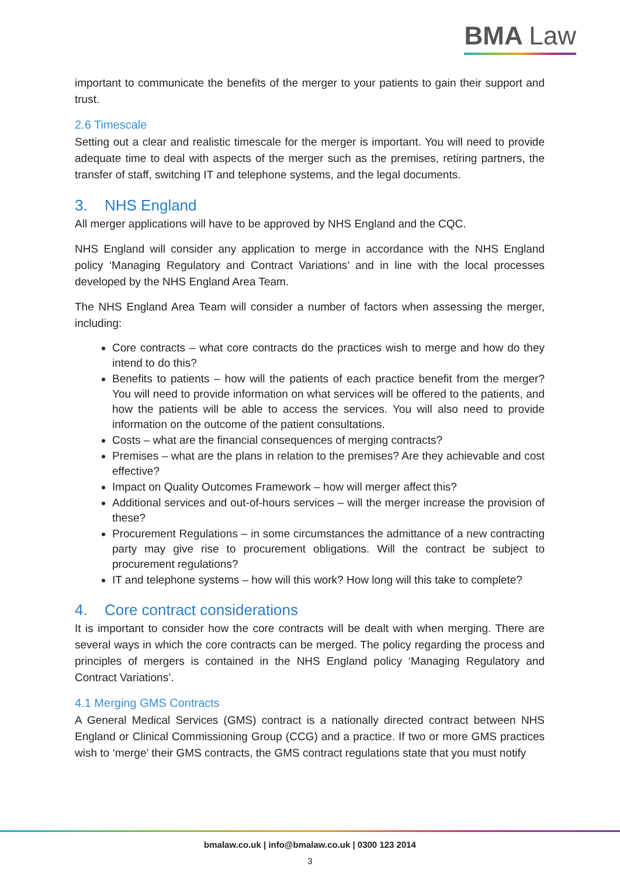BMA Law
important to communicate the benefits of the merger to your patients to gain their support and trust.
2.6 Timescale
Setting out a clear and realistic timescale for the merger is important. You will need to provide adequate time to deal with aspects of the merger such as the premises, retiring partners, the transfer of staff, switching IT and telephone systems, and the legal documents.
3. NHS England
All merger applications will have to be approved by NHS England and the CQC.
NHS England will consider any application to merge in accordance with the NHS England policy ‘Managing Regulatory and Contract Variations’ and in line with the local processes developed by the NHS England Area Team.
The NHS England Area Team will consider a number of factors when assessing the merger, including:
Core contracts – what core contracts do the practices wish to merge and how do they intend to do this?
Benefits to patients – how will the patients of each practice benefit from the merger? You will need to provide information on what services will be offered to the patients, and how the patients will be able to access the services. You will also need to provide information on the outcome of the patient consultations.
Costs – what are the financial consequences of merging contracts?
Premises – what are the plans in relation to the premises? Are they achievable and cost effective?
Impact on Quality Outcomes Framework – how will merger affect this?
Additional services and out-of-hours services – will the merger increase the provision of these?
Procurement Regulations – in some circumstances the admittance of a new contracting party may give rise to procurement obligations. Will the contract be subject to procurement regulations?
IT and telephone systems – how will this work? How long will this take to complete?
4. Core contract considerations
It is important to consider how the core contracts will be dealt with when merging. There are several ways in which the core contracts can be merged. The policy regarding the process and principles of mergers is contained in the NHS England policy ‘Managing Regulatory and Contract Variations’.
4.1 Merging GMS Contracts
A General Medical Services (GMS) contract is a nationally directed contract between NHS England or Clinical Commissioning Group (CCG) and a practice. If two or more GMS practices wish to ‘merge’ their GMS contracts, the GMS contract regulations state that you must notify
bmalaw.co.uk | info@bmalaw.co.uk | 0300 123 2014
3